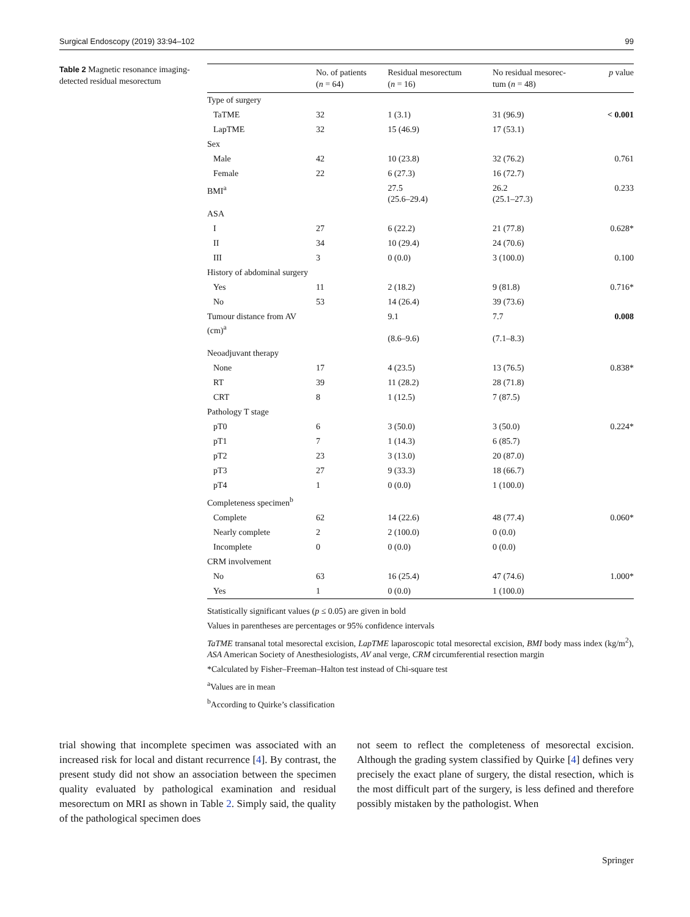Surgical Endoscopy (2019) 33:94–102 99
Table 2 Magnetic resonance imaging-detected residual mesorectum
| | No. of patients ( n = 64) | Residual mesorectum ( n = 16) | No residual mesorec- tum ( n = 48) | p value |
| --- | --- | --- | --- | --- |
| Type of surgery | | | | |
| TaTME | 32 | 1 (3.1) | 31 (96.9) | < 0.001 |
| LapTME | 32 | 15 (46.9) | 17 (53.1) | |
| Sex | | | | |
| Male | 42 | 10 (23.8) | 32 (76.2) | 0.761 |
| Female | 22 | 6 (27.3) | 16 (72.7) | |
| BMI<sup>a</sup> | | 27.5 (25.6–29.4) | 26.2 (25.1–27.3) | 0.233 |
| ASA | | | | |
| I | 27 | 6 (22.2) | 21 (77.8) | 0.628* |
| II | 34 | 10 (29.4) | 24 (70.6) | |
| III | 3 | 0 (0.0) | 3 (100.0) | 0.100 |
| History of abdominal surgery | | | | |
| Yes | 11 | 2 (18.2) | 9 (81.8) | 0.716* |
| No | 53 | 14 (26.4) | 39 (73.6) | |
| Tumour distance from AV (cm)<sup>a</sup> | | 9.1 (8.6–9.6) | 7.7 (7.1–8.3) | 0.008 |
| Neoadjuvant therapy | | | | |
| None | 17 | 4 (23.5) | 13 (76.5) | 0.838* |
| RT | 39 | 11 (28.2) | 28 (71.8) | |
| CRT | 8 | 1 (12.5) | 7 (87.5) | |
| Pathology T stage | | | | |
| pT0 | 6 | 3 (50.0) | 3 (50.0) | 0.224* |
| pT1 | 7 | 1 (14.3) | 6 (85.7) | |
| pT2 | 23 | 3 (13.0) | 20 (87.0) | |
| pT3 | 27 | 9 (33.3) | 18 (66.7) | |
| pT4 | 1 | 0 (0.0) | 1 (100.0) | |
| Completeness specimen<sup>b</sup> | | | | |
| Complete | 62 | 14 (22.6) | 48 (77.4) | 0.060* |
| Nearly complete | 2 | 2 (100.0) | 0 (0.0) | |
| Incomplete | 0 | 0 (0.0) | 0 (0.0) | |
| CRM involvement | | | | |
| No | 63 | 16 (25.4) | 47 (74.6) | 1.000* |
| Yes | 1 | 0 (0.0) | 1 (100.0) | |
Statistically significant values (p ≤ 0.05) are given in bold
Values in parentheses are percentages or 95% confidence intervals
TaTME transanal total mesorectal excision, LapTME laparoscopic total mesorectal excision, BMI body mass index (kg/m<sup>2</sup>), ASA American Society of Anesthesiologists, AV anal verge, CRM circumferential resection margin
*Calculated by Fisher–Freeman–Halton test instead of Chi-square test
<sup>a</sup> Values are in mean
<sup>b</sup> According to Quirke’s classification
trial showing that incomplete specimen was associated with an increased risk for local and distant recurrence [4]. By contrast, the present study did not show an association between the specimen quality evaluated by pathological examination and residual mesorectum on MRI as shown in Table 2. Simply said, the quality of the pathological specimen does
not seem to reflect the completeness of mesorectal excision. Although the grading system classified by Quirke [4] defines very precisely the exact plane of surgery, the distal resection, which is the most difficult part of the surgery, is less defined and therefore possibly mistaken by the pathologist. When
Springer